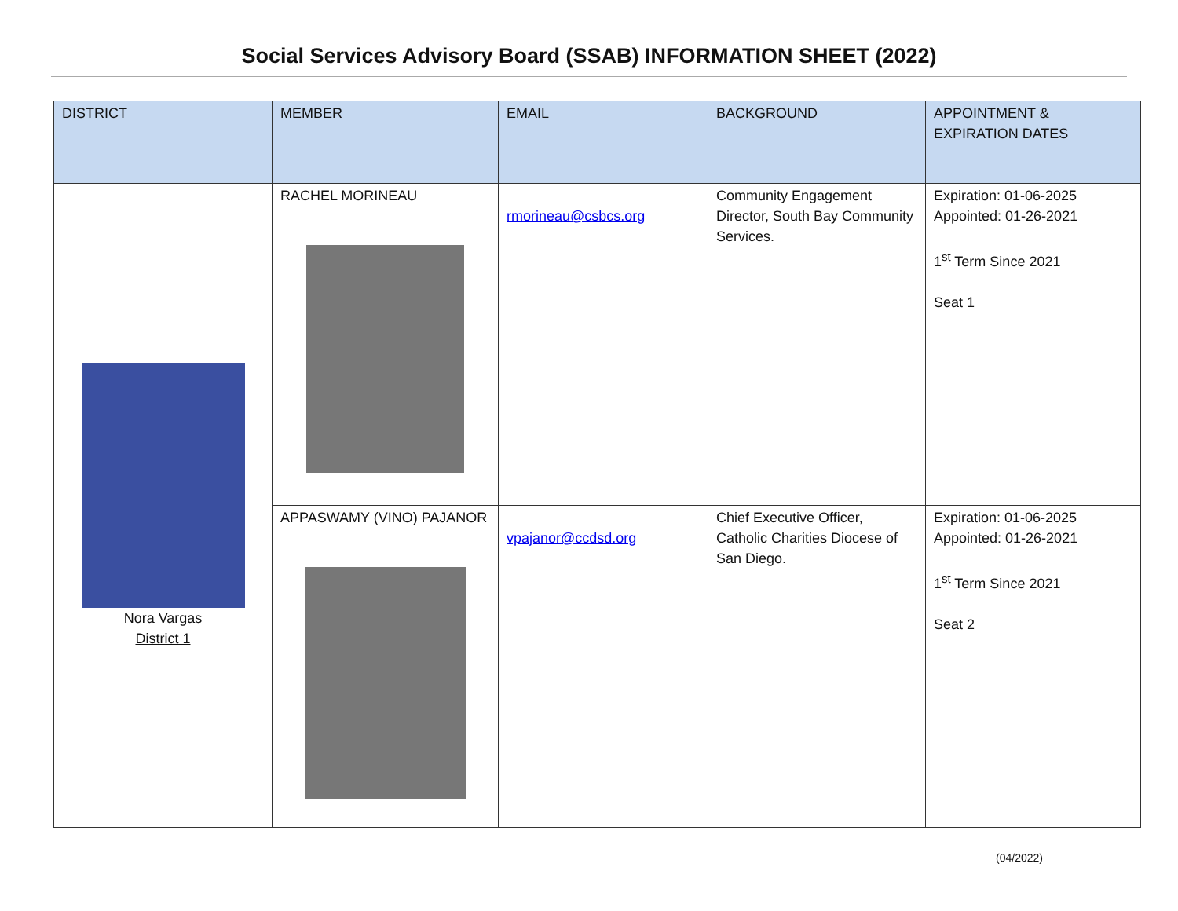Social Services Advisory Board (SSAB) INFORMATION SHEET (2022)
| DISTRICT | MEMBER | EMAIL | BACKGROUND | APPOINTMENT & EXPIRATION DATES |
| --- | --- | --- | --- | --- |
| Nora Vargas District 1 | RACHEL MORINEAU | rmorineau@csbcs.org | Community Engagement Director, South Bay Community Services. | Expiration: 01-06-2025 Appointed: 01-26-2021 1<sup>st</sup> Term Since 2021 Seat 1 |
| | APPASWAMY (VINO) PAJANOR | vpajanor@ccdsd.org | Chief Executive Officer, Catholic Charities Diocese of San Diego. | Expiration: 01-06-2025 Appointed: 01-26-2021 1<sup>st</sup> Term Since 2021 Seat 2 |
(04/2022)